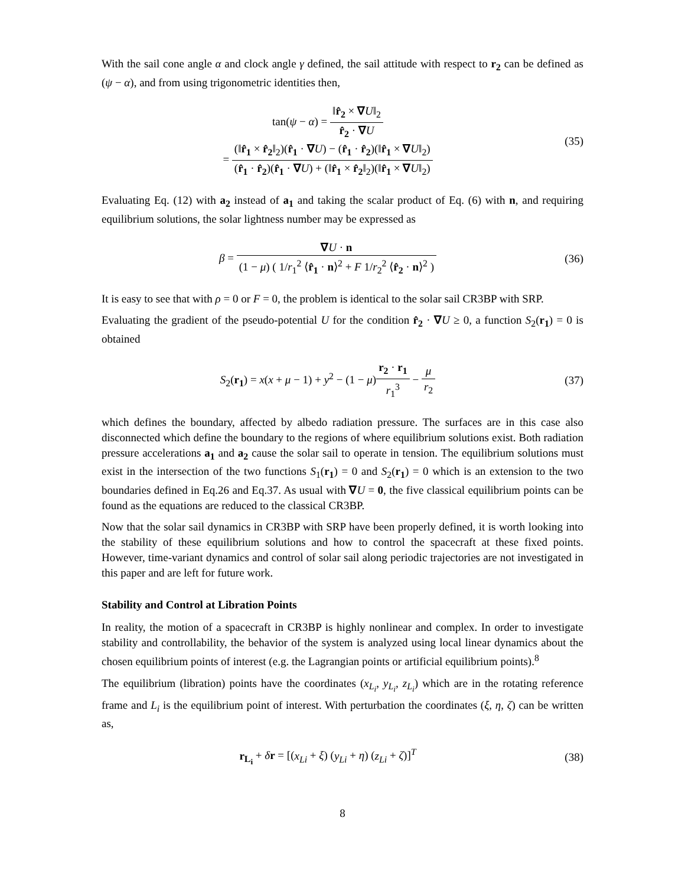With the sail cone angle α and clock angle γ defined, the sail attitude with respect to r<sub>2</sub> can be defined as (ψ − α), and from using trigonometric identities then,
tan(ψ − α) = ‖r̂<sub>2</sub> × ∇U‖<sub>2</sub> r̂<sub>2</sub> · ∇U
= (‖r̂<sub>1</sub> × r̂<sub>2</sub>‖<sub>2</sub>)(r̂<sub>1</sub> · ∇U) − (r̂<sub>1</sub> · r̂<sub>2</sub>)(‖r̂<sub>1</sub> × ∇U‖<sub>2</sub>) (r̂<sub>1</sub> · r̂<sub>2</sub>)(r̂<sub>1</sub> · ∇U) + (‖r̂<sub>1</sub> × r̂<sub>2</sub>‖<sub>2</sub>)(‖r̂<sub>1</sub> × ∇U‖<sub>2</sub>)
(35)
Evaluating Eq. (12) with a<sub>2</sub> instead of a<sub>1</sub> and taking the scalar product of Eq. (6) with n, and requiring equilibrium solutions, the solar lightness number may be expressed as
β = ∇U · n (1 − μ) ( 1/r<sub>1</sub><sup>2</sup> ⟨r̂<sub>1</sub> · n⟩<sup>2</sup> + F 1/r<sub>2</sub><sup>2</sup> ⟨r̂<sub>2</sub> · n⟩<sup>2</sup> )
(36)
It is easy to see that with ρ = 0 or F = 0, the problem is identical to the solar sail CR3BP with SRP.
Evaluating the gradient of the pseudo-potential U for the condition r̂<sub>2</sub> · ∇U ≥ 0, a function S<sub>2</sub>(r<sub>1</sub>) = 0 is obtained
S<sub>2</sub>(r<sub>1</sub>) = x(x + μ − 1) + y<sup>2</sup> − (1 − μ)r<sub>2</sub> · r<sub>1</sub> r<sub>1</sub><sup>3</sup> − μ r<sub>2</sub>
(37)
which defines the boundary, affected by albedo radiation pressure. The surfaces are in this case also disconnected which define the boundary to the regions of where equilibrium solutions exist. Both radiation pressure accelerations a<sub>1</sub> and a<sub>2</sub> cause the solar sail to operate in tension. The equilibrium solutions must exist in the intersection of the two functions S<sub>1</sub>(r<sub>1</sub>) = 0 and S<sub>2</sub>(r<sub>1</sub>) = 0 which is an extension to the two boundaries defined in Eq.26 and Eq.37. As usual with ∇U = 0, the five classical equilibrium points can be found as the equations are reduced to the classical CR3BP.
Now that the solar sail dynamics in CR3BP with SRP have been properly defined, it is worth looking into the stability of these equilibrium solutions and how to control the spacecraft at these fixed points. However, time-variant dynamics and control of solar sail along periodic trajectories are not investigated in this paper and are left for future work.
Stability and Control at Libration Points
In reality, the motion of a spacecraft in CR3BP is highly nonlinear and complex. In order to investigate stability and controllability, the behavior of the system is analyzed using local linear dynamics about the chosen equilibrium points of interest (e.g. the Lagrangian points or artificial equilibrium points).<sup>8</sup>
The equilibrium (libration) points have the coordinates (x<sub>L<sub>i</sub></sub>, y<sub>L<sub>i</sub></sub>, z<sub>L<sub>i</sub></sub>) which are in the rotating reference frame and L<sub>i</sub> is the equilibrium point of interest. With perturbation the coordinates (ξ, η, ζ) can be written as,
r<sub>L<sub>i</sub></sub> + δr = [(x<sub>Li</sub> + ξ) (y<sub>Li</sub> + η) (z<sub>Li</sub> + ζ)]<sup>T</sup>
(38)
8